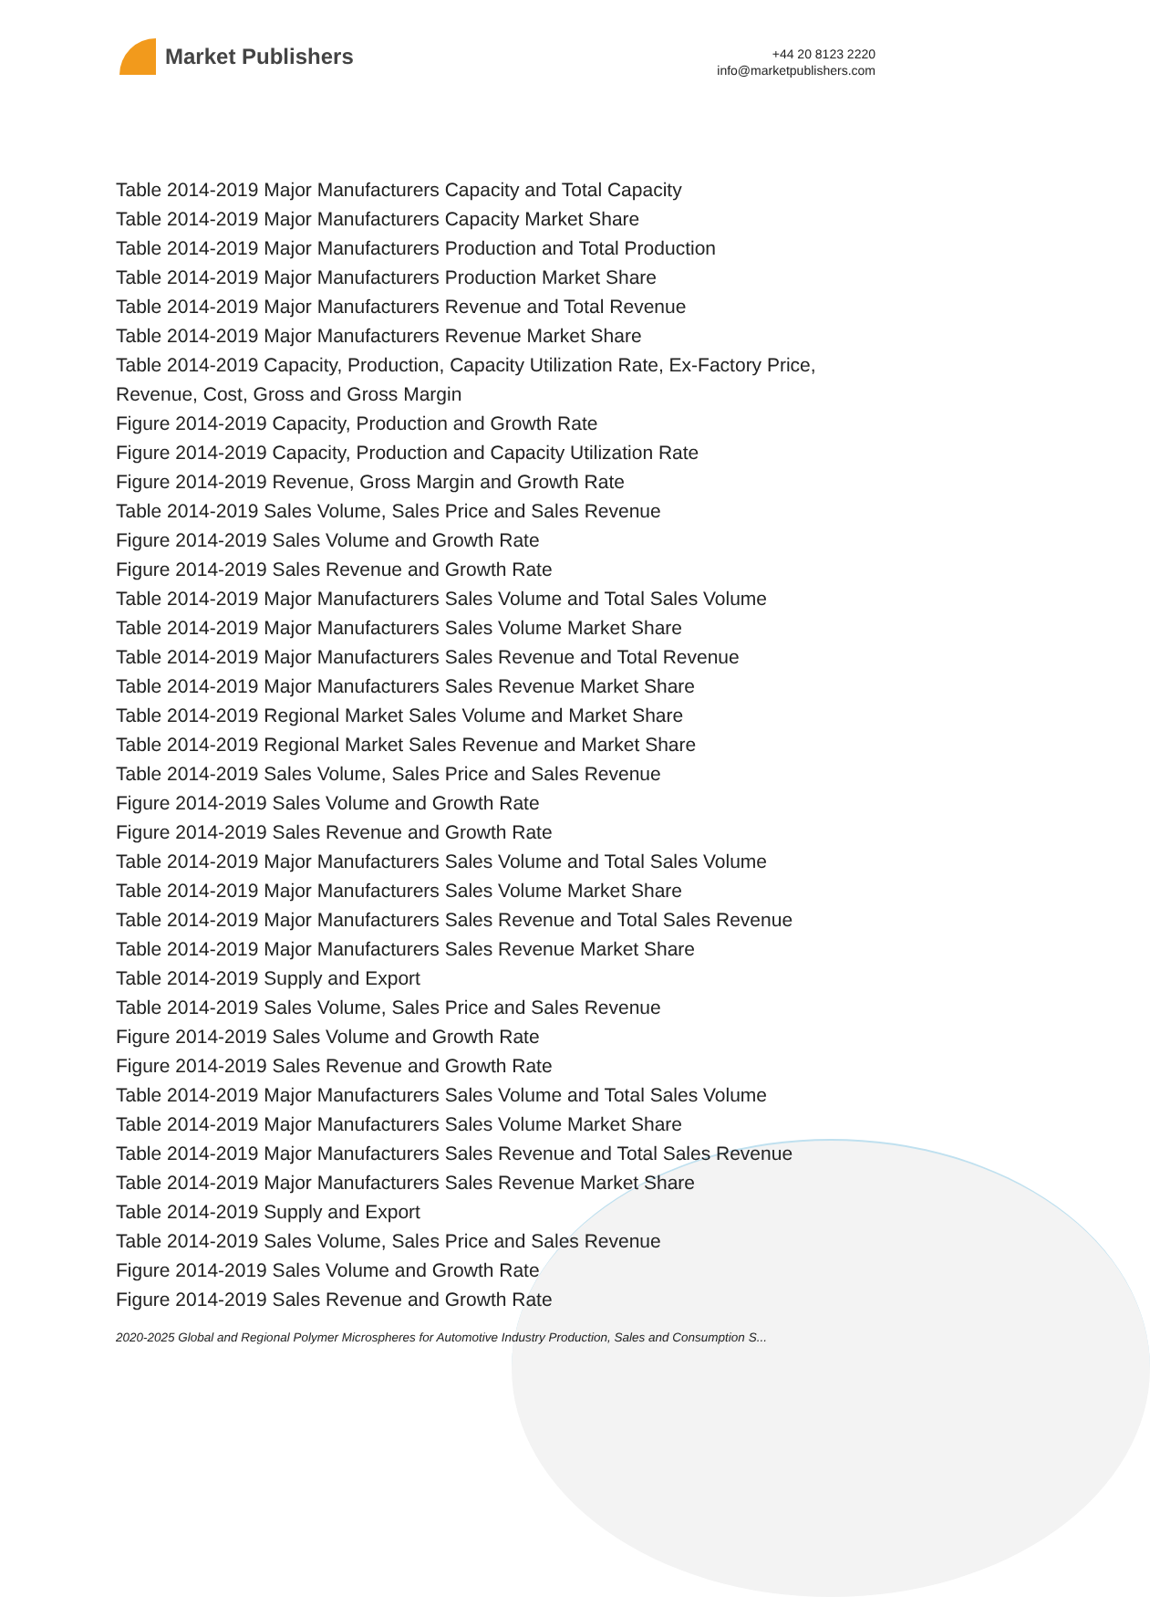Market Publishers
+44 20 8123 2220
info@marketpublishers.com
Table 2014-2019 Major Manufacturers Capacity and Total Capacity
Table 2014-2019 Major Manufacturers Capacity Market Share
Table 2014-2019 Major Manufacturers Production and Total Production
Table 2014-2019 Major Manufacturers Production Market Share
Table 2014-2019 Major Manufacturers Revenue and Total Revenue
Table 2014-2019 Major Manufacturers Revenue Market Share
Table 2014-2019 Capacity, Production, Capacity Utilization Rate, Ex-Factory Price,
Revenue, Cost, Gross and Gross Margin
Figure 2014-2019 Capacity, Production and Growth Rate
Figure 2014-2019 Capacity, Production and Capacity Utilization Rate
Figure 2014-2019 Revenue, Gross Margin and Growth Rate
Table 2014-2019 Sales Volume, Sales Price and Sales Revenue
Figure 2014-2019 Sales Volume and Growth Rate
Figure 2014-2019 Sales Revenue and Growth Rate
Table 2014-2019 Major Manufacturers Sales Volume and Total Sales Volume
Table 2014-2019 Major Manufacturers Sales Volume Market Share
Table 2014-2019 Major Manufacturers Sales Revenue and Total Revenue
Table 2014-2019 Major Manufacturers Sales Revenue Market Share
Table 2014-2019 Regional Market Sales Volume and Market Share
Table 2014-2019 Regional Market Sales Revenue and Market Share
Table 2014-2019 Sales Volume, Sales Price and Sales Revenue
Figure 2014-2019 Sales Volume and Growth Rate
Figure 2014-2019 Sales Revenue and Growth Rate
Table 2014-2019 Major Manufacturers Sales Volume and Total Sales Volume
Table 2014-2019 Major Manufacturers Sales Volume Market Share
Table 2014-2019 Major Manufacturers Sales Revenue and Total Sales Revenue
Table 2014-2019 Major Manufacturers Sales Revenue Market Share
Table 2014-2019 Supply and Export
Table 2014-2019 Sales Volume, Sales Price and Sales Revenue
Figure 2014-2019 Sales Volume and Growth Rate
Figure 2014-2019 Sales Revenue and Growth Rate
Table 2014-2019 Major Manufacturers Sales Volume and Total Sales Volume
Table 2014-2019 Major Manufacturers Sales Volume Market Share
Table 2014-2019 Major Manufacturers Sales Revenue and Total Sales Revenue
Table 2014-2019 Major Manufacturers Sales Revenue Market Share
Table 2014-2019 Supply and Export
Table 2014-2019 Sales Volume, Sales Price and Sales Revenue
Figure 2014-2019 Sales Volume and Growth Rate
Figure 2014-2019 Sales Revenue and Growth Rate
2020-2025 Global and Regional Polymer Microspheres for Automotive Industry Production, Sales and Consumption S...